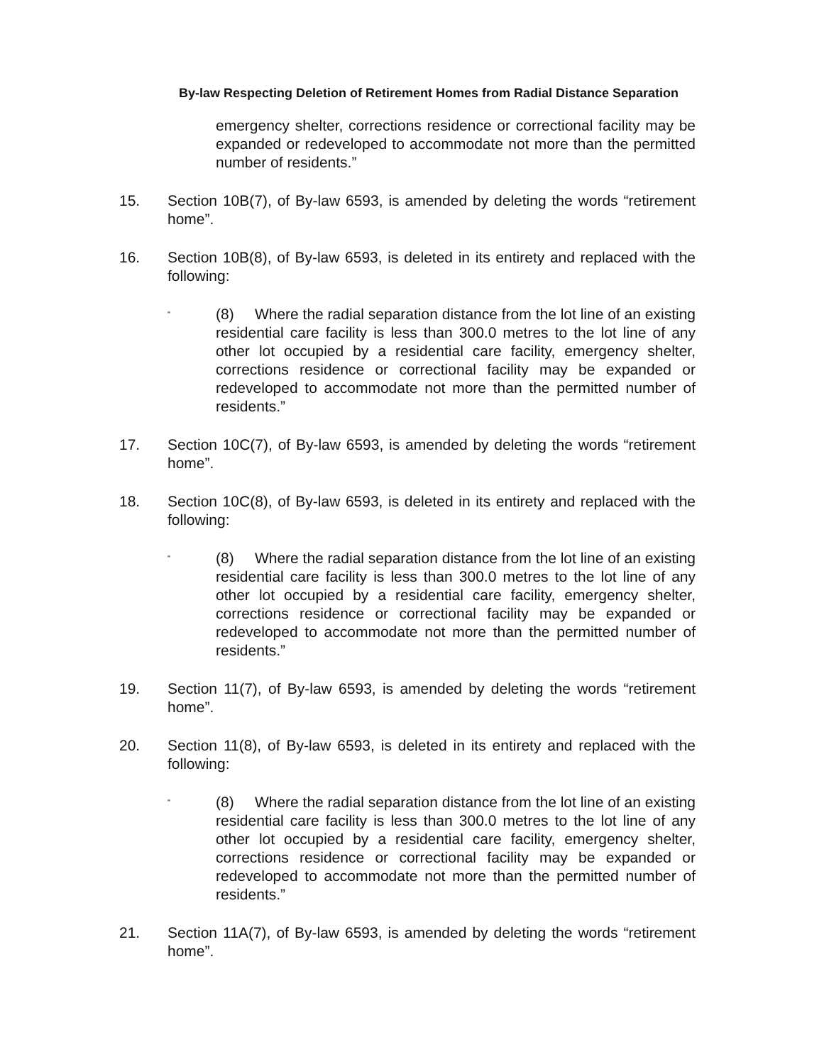By-law Respecting Deletion of Retirement Homes from Radial Distance Separation
emergency shelter, corrections residence or correctional facility may be expanded or redeveloped to accommodate not more than the permitted number of residents.”
15. Section 10B(7), of By-law 6593, is amended by deleting the words “retirement home”.
16. Section 10B(8), of By-law 6593, is deleted in its entirety and replaced with the following:
“
(8) Where the radial separation distance from the lot line of an existing residential care facility is less than 300.0 metres to the lot line of any other lot occupied by a residential care facility, emergency shelter, corrections residence or correctional facility may be expanded or redeveloped to accommodate not more than the permitted number of residents.”
17. Section 10C(7), of By-law 6593, is amended by deleting the words “retirement home”.
18. Section 10C(8), of By-law 6593, is deleted in its entirety and replaced with the following:
“
(8) Where the radial separation distance from the lot line of an existing residential care facility is less than 300.0 metres to the lot line of any other lot occupied by a residential care facility, emergency shelter, corrections residence or correctional facility may be expanded or redeveloped to accommodate not more than the permitted number of residents.”
19. Section 11(7), of By-law 6593, is amended by deleting the words “retirement home”.
20. Section 11(8), of By-law 6593, is deleted in its entirety and replaced with the following:
“
(8) Where the radial separation distance from the lot line of an existing residential care facility is less than 300.0 metres to the lot line of any other lot occupied by a residential care facility, emergency shelter, corrections residence or correctional facility may be expanded or redeveloped to accommodate not more than the permitted number of residents.”
21. Section 11A(7), of By-law 6593, is amended by deleting the words “retirement home”.